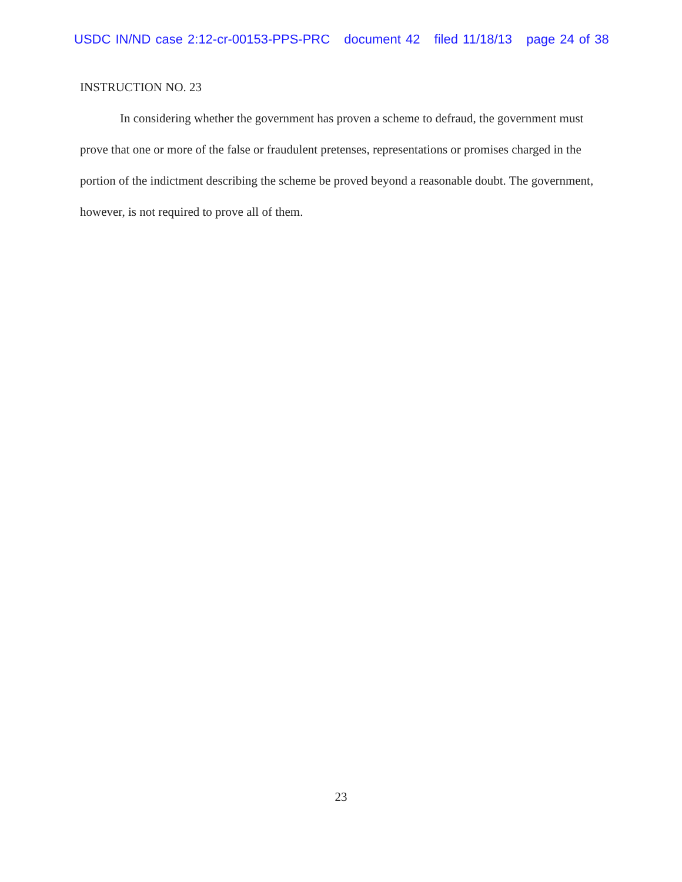USDC IN/ND case 2:12-cr-00153-PPS-PRC document 42 filed 11/18/13 page 24 of 38
INSTRUCTION NO. 23
In considering whether the government has proven a scheme to defraud, the government must prove that one or more of the false or fraudulent pretenses, representations or promises charged in the portion of the indictment describing the scheme be proved beyond a reasonable doubt. The government, however, is not required to prove all of them.
23